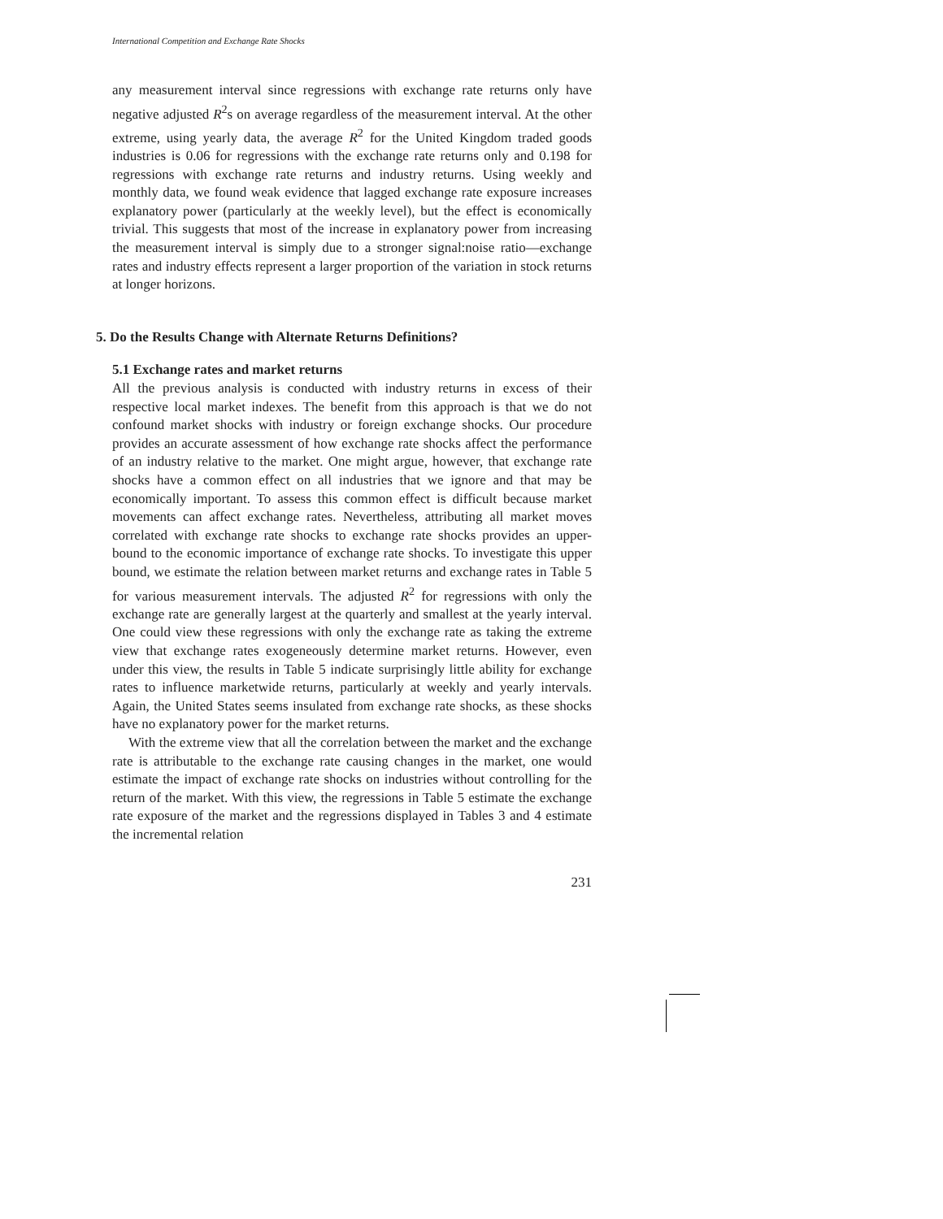International Competition and Exchange Rate Shocks
any measurement interval since regressions with exchange rate returns only have negative adjusted R<sup>2</sup>s on average regardless of the measurement interval. At the other extreme, using yearly data, the average R<sup>2</sup> for the United Kingdom traded goods industries is 0.06 for regressions with the exchange rate returns only and 0.198 for regressions with exchange rate returns and industry returns. Using weekly and monthly data, we found weak evidence that lagged exchange rate exposure increases explanatory power (particularly at the weekly level), but the effect is economically trivial. This suggests that most of the increase in explanatory power from increasing the measurement interval is simply due to a stronger signal:noise ratio—exchange rates and industry effects represent a larger proportion of the variation in stock returns at longer horizons.
5. Do the Results Change with Alternate Returns Definitions?
5.1 Exchange rates and market returns
All the previous analysis is conducted with industry returns in excess of their respective local market indexes. The benefit from this approach is that we do not confound market shocks with industry or foreign exchange shocks. Our procedure provides an accurate assessment of how exchange rate shocks affect the performance of an industry relative to the market. One might argue, however, that exchange rate shocks have a common effect on all industries that we ignore and that may be economically important. To assess this common effect is difficult because market movements can affect exchange rates. Nevertheless, attributing all market moves correlated with exchange rate shocks to exchange rate shocks provides an upper-bound to the economic importance of exchange rate shocks. To investigate this upper bound, we estimate the relation between market returns and exchange rates in Table 5 for various measurement intervals. The adjusted R<sup>2</sup> for regressions with only the exchange rate are generally largest at the quarterly and smallest at the yearly interval. One could view these regressions with only the exchange rate as taking the extreme view that exchange rates exogeneously determine market returns. However, even under this view, the results in Table 5 indicate surprisingly little ability for exchange rates to influence marketwide returns, particularly at weekly and yearly intervals. Again, the United States seems insulated from exchange rate shocks, as these shocks have no explanatory power for the market returns.
With the extreme view that all the correlation between the market and the exchange rate is attributable to the exchange rate causing changes in the market, one would estimate the impact of exchange rate shocks on industries without controlling for the return of the market. With this view, the regressions in Table 5 estimate the exchange rate exposure of the market and the regressions displayed in Tables 3 and 4 estimate the incremental relation
231